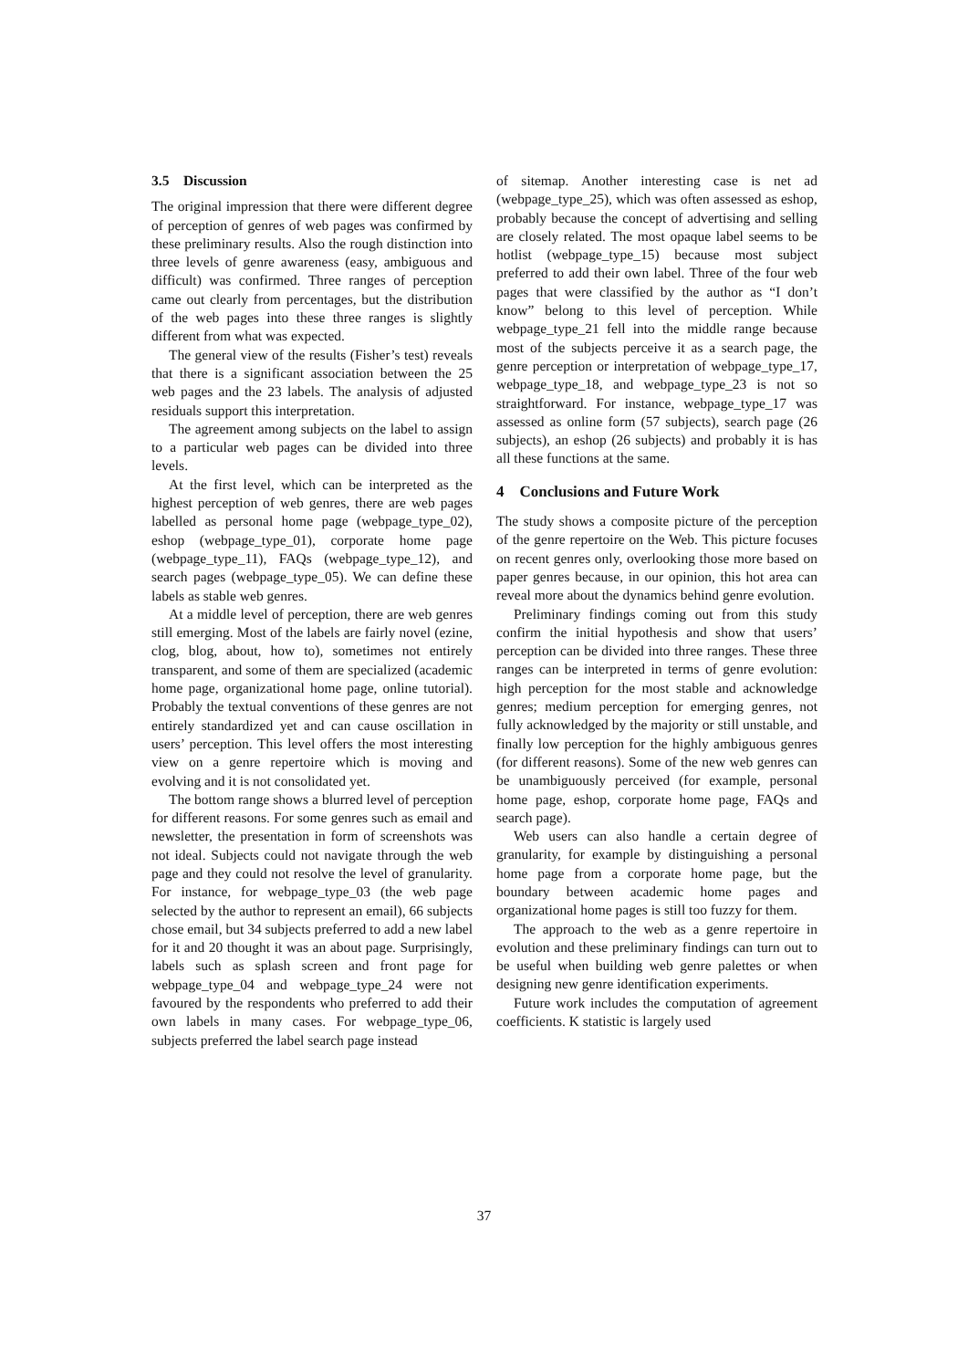3.5 Discussion
The original impression that there were different degree of perception of genres of web pages was confirmed by these preliminary results. Also the rough distinction into three levels of genre awareness (easy, ambiguous and difficult) was confirmed. Three ranges of perception came out clearly from percentages, but the distribution of the web pages into these three ranges is slightly different from what was expected.
The general view of the results (Fisher’s test) reveals that there is a significant association between the 25 web pages and the 23 labels. The analysis of adjusted residuals support this interpretation.
The agreement among subjects on the label to assign to a particular web pages can be divided into three levels.
At the first level, which can be interpreted as the highest perception of web genres, there are web pages labelled as personal home page (webpage_type_02), eshop (webpage_type_01), corporate home page (webpage_type_11), FAQs (webpage_type_12), and search pages (webpage_type_05). We can define these labels as stable web genres.
At a middle level of perception, there are web genres still emerging. Most of the labels are fairly novel (ezine, clog, blog, about, how to), sometimes not entirely transparent, and some of them are specialized (academic home page, organizational home page, online tutorial). Probably the textual conventions of these genres are not entirely standardized yet and can cause oscillation in users’ perception. This level offers the most interesting view on a genre repertoire which is moving and evolving and it is not consolidated yet.
The bottom range shows a blurred level of perception for different reasons. For some genres such as email and newsletter, the presentation in form of screenshots was not ideal. Subjects could not navigate through the web page and they could not resolve the level of granularity. For instance, for webpage_type_03 (the web page selected by the author to represent an email), 66 subjects chose email, but 34 subjects preferred to add a new label for it and 20 thought it was an about page. Surprisingly, labels such as splash screen and front page for webpage_type_04 and webpage_type_24 were not favoured by the respondents who preferred to add their own labels in many cases. For webpage_type_06, subjects preferred the label search page instead
of sitemap. Another interesting case is net ad (webpage_type_25), which was often assessed as eshop, probably because the concept of advertising and selling are closely related. The most opaque label seems to be hotlist (webpage_type_15) because most subject preferred to add their own label. Three of the four web pages that were classified by the author as “I don’t know” belong to this level of perception. While webpage_type_21 fell into the middle range because most of the subjects perceive it as a search page, the genre perception or interpretation of webpage_type_17, webpage_type_18, and webpage_type_23 is not so straightforward. For instance, webpage_type_17 was assessed as online form (57 subjects), search page (26 subjects), an eshop (26 subjects) and probably it is has all these functions at the same.
4 Conclusions and Future Work
The study shows a composite picture of the perception of the genre repertoire on the Web. This picture focuses on recent genres only, overlooking those more based on paper genres because, in our opinion, this hot area can reveal more about the dynamics behind genre evolution.
Preliminary findings coming out from this study confirm the initial hypothesis and show that users’ perception can be divided into three ranges. These three ranges can be interpreted in terms of genre evolution: high perception for the most stable and acknowledge genres; medium perception for emerging genres, not fully acknowledged by the majority or still unstable, and finally low perception for the highly ambiguous genres (for different reasons). Some of the new web genres can be unambiguously perceived (for example, personal home page, eshop, corporate home page, FAQs and search page).
Web users can also handle a certain degree of granularity, for example by distinguishing a personal home page from a corporate home page, but the boundary between academic home pages and organizational home pages is still too fuzzy for them.
The approach to the web as a genre repertoire in evolution and these preliminary findings can turn out to be useful when building web genre palettes or when designing new genre identification experiments.
Future work includes the computation of agreement coefficients. K statistic is largely used
37